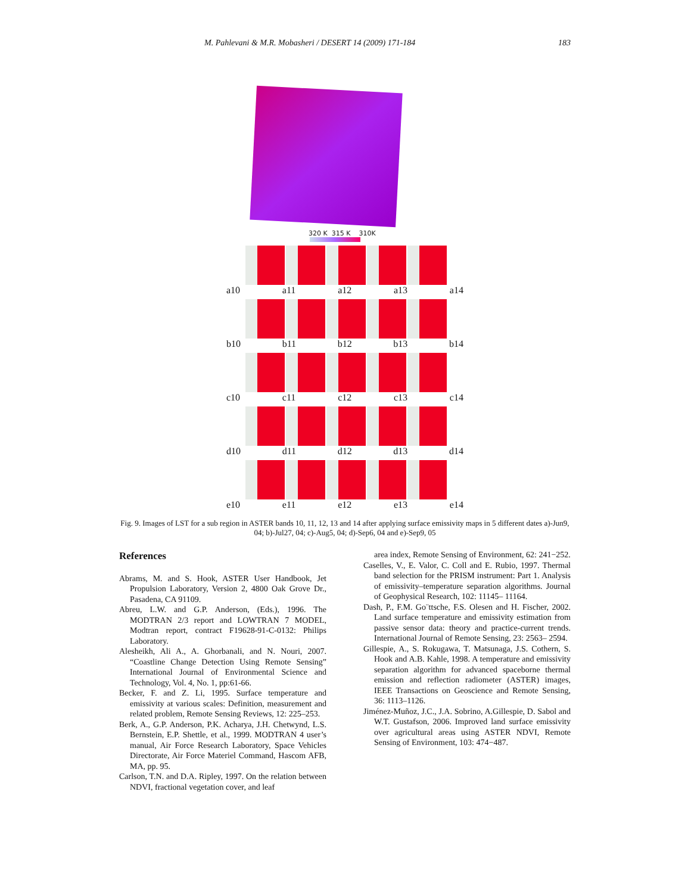M. Pahlevani & M.R. Mobasheri / DESERT 14 (2009) 171-184 183
320 K 315 K 310K
a10 a11 a12 a13 a14
b10 b11 b12 b13 b14
c10 c11 c12 c13 c14
d10 d11 d12 d13 d14
e10 e11 e12 e13 e14
Fig. 9. Images of LST for a sub region in ASTER bands 10, 11, 12, 13 and 14 after applying surface emissivity maps in 5 different dates a)-Jun9, 04; b)-Jul27, 04; c)-Aug5, 04; d)-Sep6, 04 and e)-Sep9, 05
References
Abrams, M. and S. Hook, ASTER User Handbook, Jet Propulsion Laboratory, Version 2, 4800 Oak Grove Dr., Pasadena, CA 91109.
Abreu, L.W. and G.P. Anderson, (Eds.), 1996. The MODTRAN 2/3 report and LOWTRAN 7 MODEL, Modtran report, contract F19628-91-C-0132: Philips Laboratory.
Alesheikh, Ali A., A. Ghorbanali, and N. Nouri, 2007. “Coastline Change Detection Using Remote Sensing” International Journal of Environmental Science and Technology, Vol. 4, No. 1, pp:61-66.
Becker, F. and Z. Li, 1995. Surface temperature and emissivity at various scales: Definition, measurement and related problem, Remote Sensing Reviews, 12: 225–253.
Berk, A., G.P. Anderson, P.K. Acharya, J.H. Chetwynd, L.S. Bernstein, E.P. Shettle, et al., 1999. MODTRAN 4 user’s manual, Air Force Research Laboratory, Space Vehicles Directorate, Air Force Materiel Command, Hascom AFB, MA, pp. 95.
Carlson, T.N. and D.A. Ripley, 1997. On the relation between NDVI, fractional vegetation cover, and leaf
area index, Remote Sensing of Environment, 62: 241−252.
Caselles, V., E. Valor, C. Coll and E. Rubio, 1997. Thermal band selection for the PRISM instrument: Part 1. Analysis of emissivity–temperature separation algorithms. Journal of Geophysical Research, 102: 11145– 11164.
Dash, P., F.M. Go¨ttsche, F.S. Olesen and H. Fischer, 2002. Land surface temperature and emissivity estimation from passive sensor data: theory and practice-current trends. International Journal of Remote Sensing, 23: 2563– 2594.
Gillespie, A., S. Rokugawa, T. Matsunaga, J.S. Cothern, S. Hook and A.B. Kahle, 1998. A temperature and emissivity separation algorithm for advanced spaceborne thermal emission and reflection radiometer (ASTER) images, IEEE Transactions on Geoscience and Remote Sensing, 36: 1113–1126.
Jiménez-Muñoz, J.C., J.A. Sobrino, A.Gillespie, D. Sabol and W.T. Gustafson, 2006. Improved land surface emissivity over agricultural areas using ASTER NDVI, Remote Sensing of Environment, 103: 474−487.